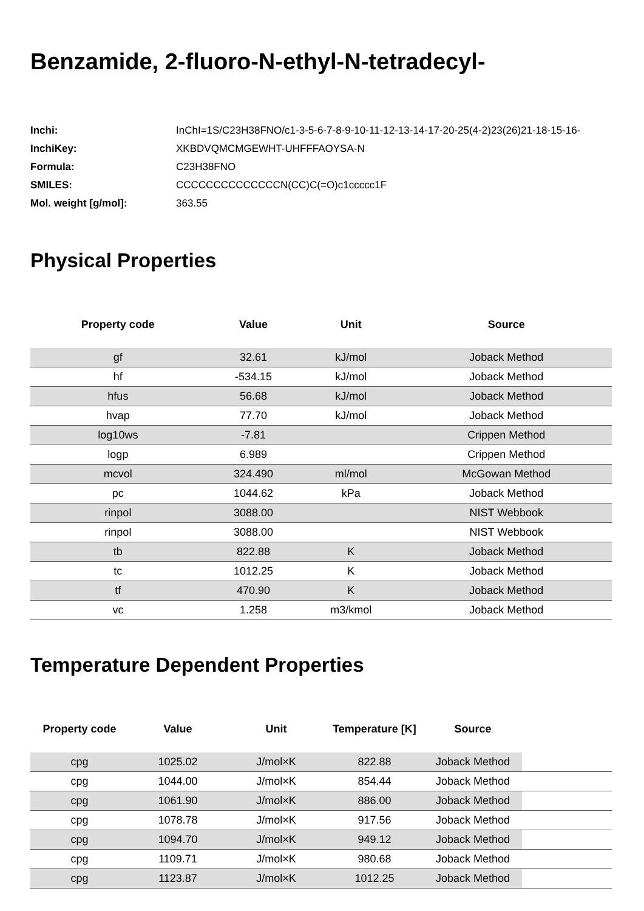Benzamide, 2-fluoro-N-ethyl-N-tetradecyl-
| Inchi: | InChI=1S/C23H38FNO/c1-3-5-6-7-8-9-10-11-12-13-14-17-20-25(4-2)23(26)21-18-15-16- |
| InchiKey: | XKBDVQMCMGEWHT-UHFFFAOYSA-N |
| Formula: | C23H38FNO |
| SMILES: | CCCCCCCCCCCCCCN(CC)C(=O)c1ccccc1F |
| Mol. weight [g/mol]: | 363.55 |
Physical Properties
| Property code | Value | Unit | Source |
| --- | --- | --- | --- |
| gf | 32.61 | kJ/mol | Joback Method |
| hf | -534.15 | kJ/mol | Joback Method |
| hfus | 56.68 | kJ/mol | Joback Method |
| hvap | 77.70 | kJ/mol | Joback Method |
| log10ws | -7.81 | | Crippen Method |
| logp | 6.989 | | Crippen Method |
| mcvol | 324.490 | ml/mol | McGowan Method |
| pc | 1044.62 | kPa | Joback Method |
| rinpol | 3088.00 | | NIST Webbook |
| rinpol | 3088.00 | | NIST Webbook |
| tb | 822.88 | K | Joback Method |
| tc | 1012.25 | K | Joback Method |
| tf | 470.90 | K | Joback Method |
| vc | 1.258 | m3/kmol | Joback Method |
Temperature Dependent Properties
| Property code | Value | Unit | Temperature [K] | Source | |
| --- | --- | --- | --- | --- | --- |
| cpg | 1025.02 | J/mol×K | 822.88 | Joback Method | |
| cpg | 1044.00 | J/mol×K | 854.44 | Joback Method | |
| cpg | 1061.90 | J/mol×K | 886.00 | Joback Method | |
| cpg | 1078.78 | J/mol×K | 917.56 | Joback Method | |
| cpg | 1094.70 | J/mol×K | 949.12 | Joback Method | |
| cpg | 1109.71 | J/mol×K | 980.68 | Joback Method | |
| cpg | 1123.87 | J/mol×K | 1012.25 | Joback Method | |